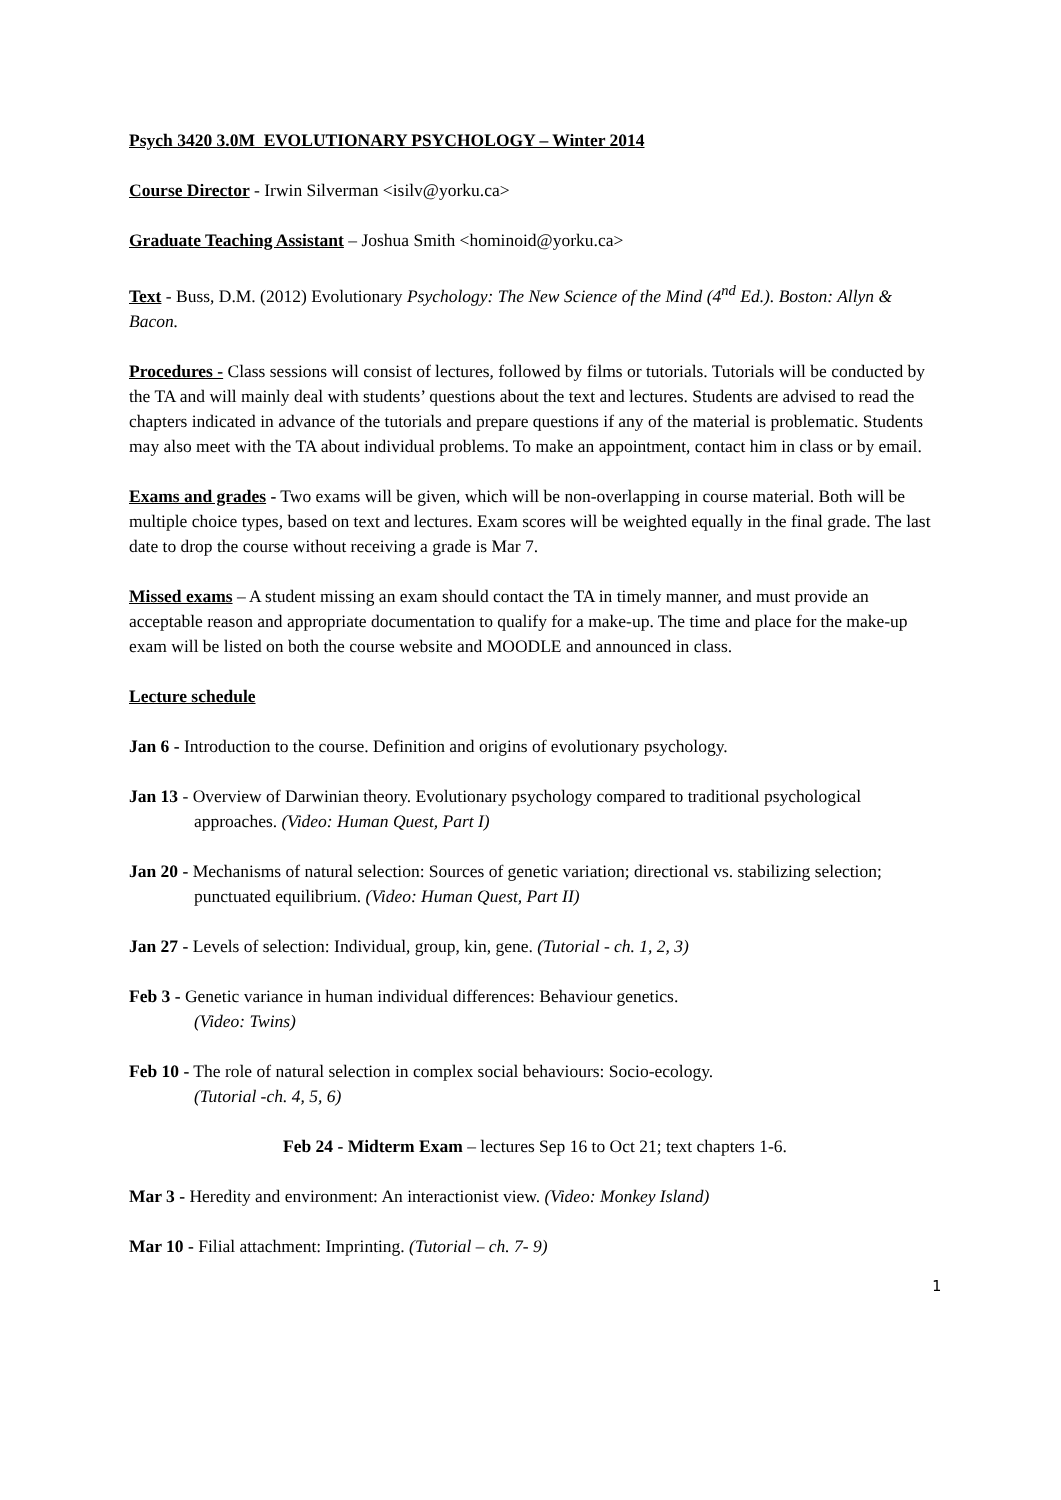Psych 3420 3.0M EVOLUTIONARY PSYCHOLOGY – Winter 2014
Course Director - Irwin Silverman <isilv@yorku.ca>
Graduate Teaching Assistant – Joshua Smith <hominoid@yorku.ca>
Text - Buss, D.M. (2012) Evolutionary Psychology: The New Science of the Mind (4<sup>nd</sup> Ed.). Boston: Allyn & Bacon.
Procedures - Class sessions will consist of lectures, followed by films or tutorials. Tutorials will be conducted by the TA and will mainly deal with students’ questions about the text and lectures. Students are advised to read the chapters indicated in advance of the tutorials and prepare questions if any of the material is problematic. Students may also meet with the TA about individual problems. To make an appointment, contact him in class or by email.
Exams and grades - Two exams will be given, which will be non-overlapping in course material. Both will be multiple choice types, based on text and lectures. Exam scores will be weighted equally in the final grade. The last date to drop the course without receiving a grade is Mar 7.
Missed exams – A student missing an exam should contact the TA in timely manner, and must provide an acceptable reason and appropriate documentation to qualify for a make-up. The time and place for the make-up exam will be listed on both the course website and MOODLE and announced in class.
Lecture schedule
Jan 6 - Introduction to the course. Definition and origins of evolutionary psychology.
Jan 13 - Overview of Darwinian theory. Evolutionary psychology compared to traditional psychological approaches. (Video: Human Quest, Part I)
Jan 20 - Mechanisms of natural selection: Sources of genetic variation; directional vs. stabilizing selection; punctuated equilibrium. (Video: Human Quest, Part II)
Jan 27 - Levels of selection: Individual, group, kin, gene. (Tutorial - ch. 1, 2, 3)
Feb 3 - Genetic variance in human individual differences: Behaviour genetics.
(Video: Twins)
Feb 10 - The role of natural selection in complex social behaviours: Socio-ecology.
(Tutorial -ch. 4, 5, 6)
Feb 24 - Midterm Exam – lectures Sep 16 to Oct 21; text chapters 1-6.
Mar 3 - Heredity and environment: An interactionist view. (Video: Monkey Island)
Mar 10 - Filial attachment: Imprinting. (Tutorial – ch. 7- 9)
1